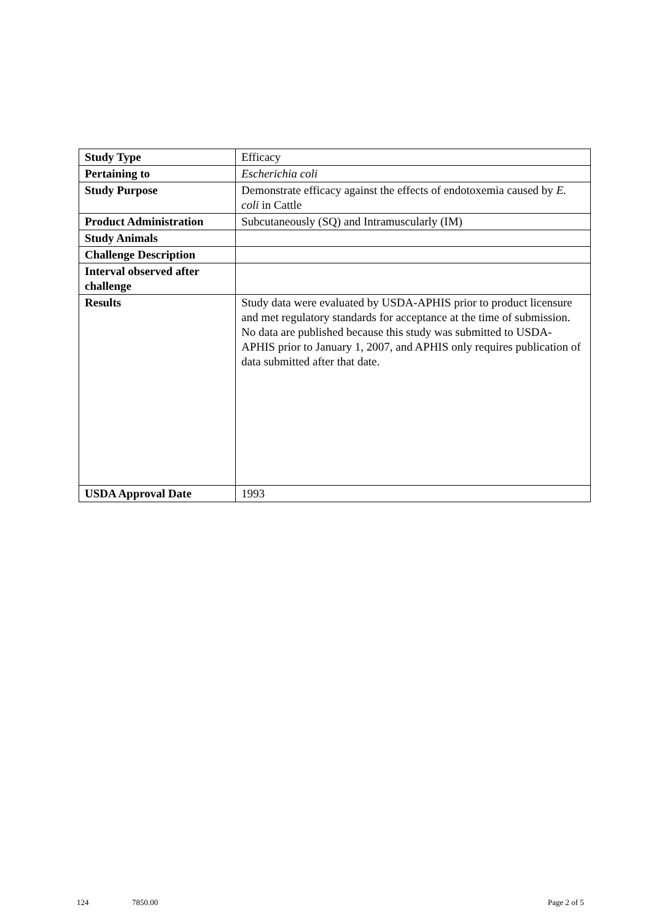| Study Type | Efficacy |
| Pertaining to | Escherichia coli |
| Study Purpose | Demonstrate efficacy against the effects of endotoxemia caused by E. coli in Cattle |
| Product Administration | Subcutaneously (SQ) and Intramuscularly (IM) |
| Study Animals | |
| Challenge Description | |
| Interval observed after challenge | |
| Results | Study data were evaluated by USDA-APHIS prior to product licensure and met regulatory standards for acceptance at the time of submission. No data are published because this study was submitted to USDA-APHIS prior to January 1, 2007, and APHIS only requires publication of data submitted after that date. |
| USDA Approval Date | 1993 |
124 7850.00 Page 2 of 5